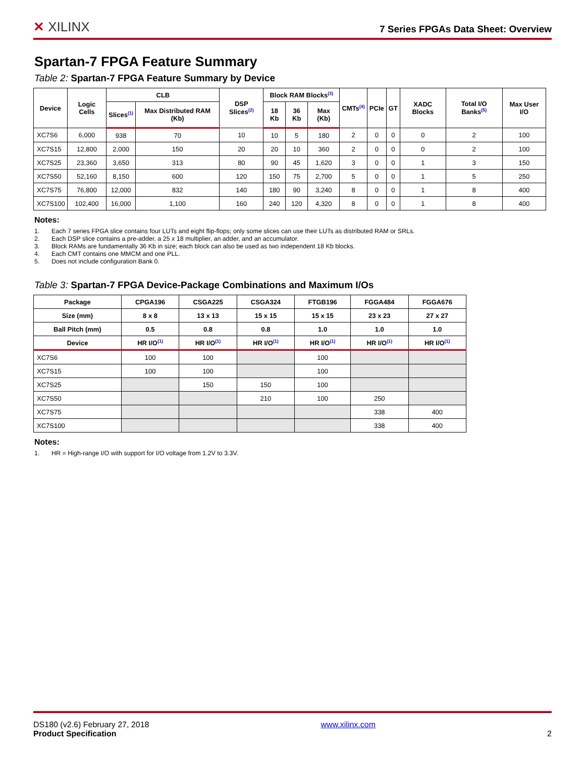✕ XILINX
7 Series FPGAs Data Sheet: Overview
Spartan-7 FPGA Feature Summary
Table 2: Spartan-7 FPGA Feature Summary by Device
| Device | Logic Cells | CLB | | DSP Slices<sup>(2)</sup> | Block RAM Blocks<sup>(3)</sup> | | | CMTs<sup>(4)</sup> | PCIe | GT | XADC Blocks | Total I/O Banks<sup>(5)</sup> | Max User I/O |
| --- | --- | --- | --- | --- | --- | --- | --- | --- | --- | --- | --- | --- | --- |
| | | Slices<sup>(1)</sup> | Max Distributed RAM (Kb) | | 18 Kb | 36 Kb | Max (Kb) | | | | | | |
| XC7S6 | 6,000 | 938 | 70 | 10 | 10 | 5 | 180 | 2 | 0 | 0 | 0 | 2 | 100 |
| XC7S15 | 12,800 | 2,000 | 150 | 20 | 20 | 10 | 360 | 2 | 0 | 0 | 0 | 2 | 100 |
| XC7S25 | 23,360 | 3,650 | 313 | 80 | 90 | 45 | 1,620 | 3 | 0 | 0 | 1 | 3 | 150 |
| XC7S50 | 52,160 | 8,150 | 600 | 120 | 150 | 75 | 2,700 | 5 | 0 | 0 | 1 | 5 | 250 |
| XC7S75 | 76,800 | 12,000 | 832 | 140 | 180 | 90 | 3,240 | 8 | 0 | 0 | 1 | 8 | 400 |
| XC7S100 | 102,400 | 16,000 | 1,100 | 160 | 240 | 120 | 4,320 | 8 | 0 | 0 | 1 | 8 | 400 |
Notes:
1. Each 7 series FPGA slice contains four LUTs and eight flip-flops; only some slices can use their LUTs as distributed RAM or SRLs.
2. Each DSP slice contains a pre-adder, a 25 x 18 multiplier, an adder, and an accumulator.
3. Block RAMs are fundamentally 36 Kb in size; each block can also be used as two independent 18 Kb blocks.
4. Each CMT contains one MMCM and one PLL.
5. Does not include configuration Bank 0.
Table 3: Spartan-7 FPGA Device-Package Combinations and Maximum I/Os
| Package | CPGA196 | CSGA225 | CSGA324 | FTGB196 | FGGA484 | FGGA676 |
| --- | --- | --- | --- | --- | --- | --- |
| Size (mm) | 8 x 8 | 13 x 13 | 15 x 15 | 15 x 15 | 23 x 23 | 27 x 27 |
| Ball Pitch (mm) | 0.5 | 0.8 | 0.8 | 1.0 | 1.0 | 1.0 |
| Device | HR I/O<sup>(1)</sup> | HR I/O<sup>(1)</sup> | HR I/O<sup>(1)</sup> | HR I/O<sup>(1)</sup> | HR I/O<sup>(1)</sup> | HR I/O<sup>(1)</sup> |
| XC7S6 | 100 | 100 | | 100 | | |
| XC7S15 | 100 | 100 | | 100 | | |
| XC7S25 | | 150 | 150 | 100 | | |
| XC7S50 | | | 210 | 100 | 250 | |
| XC7S75 | | | | | 338 | 400 |
| XC7S100 | | | | | 338 | 400 |
Notes:
1. HR = High-range I/O with support for I/O voltage from 1.2V to 3.3V.
DS180 (v2.6) February 27, 2018
Product Specification
www.xilinx.com
2